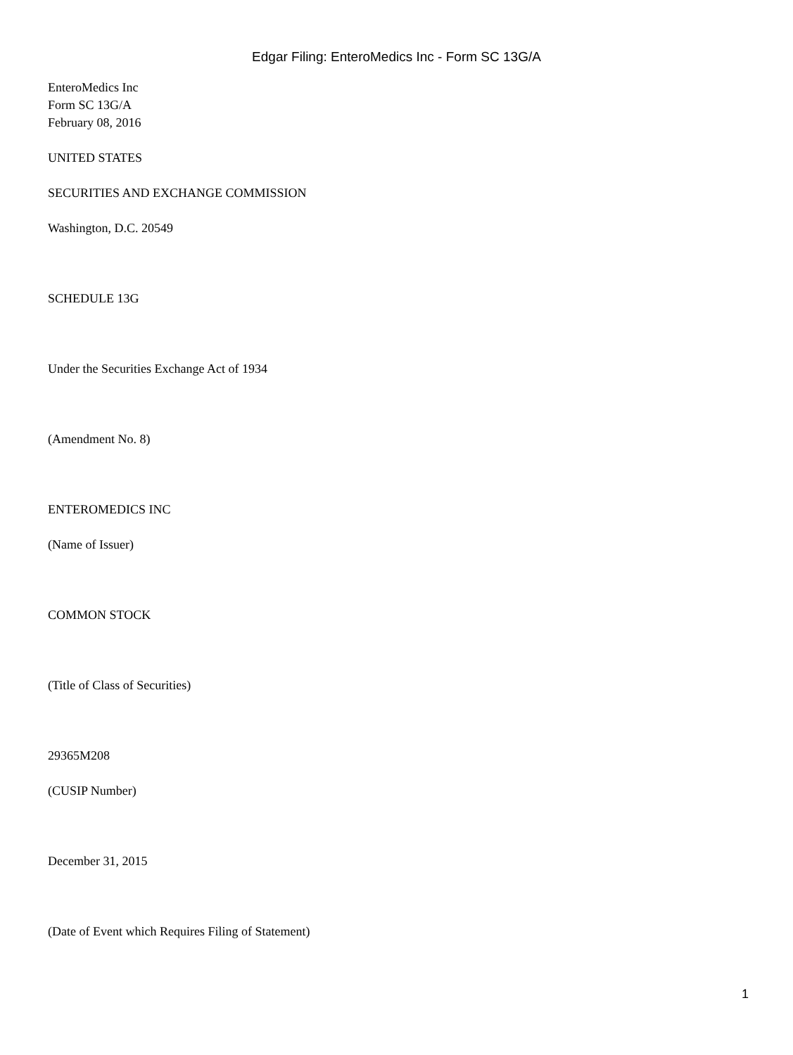Edgar Filing: EnteroMedics Inc - Form SC 13G/A
EnteroMedics Inc
Form SC 13G/A
February 08, 2016
UNITED STATES
SECURITIES AND EXCHANGE COMMISSION
Washington, D.C. 20549
SCHEDULE 13G
Under the Securities Exchange Act of 1934
(Amendment No. 8)
ENTEROMEDICS INC
(Name of Issuer)
COMMON STOCK
(Title of Class of Securities)
29365M208
(CUSIP Number)
December 31, 2015
(Date of Event which Requires Filing of Statement)
1